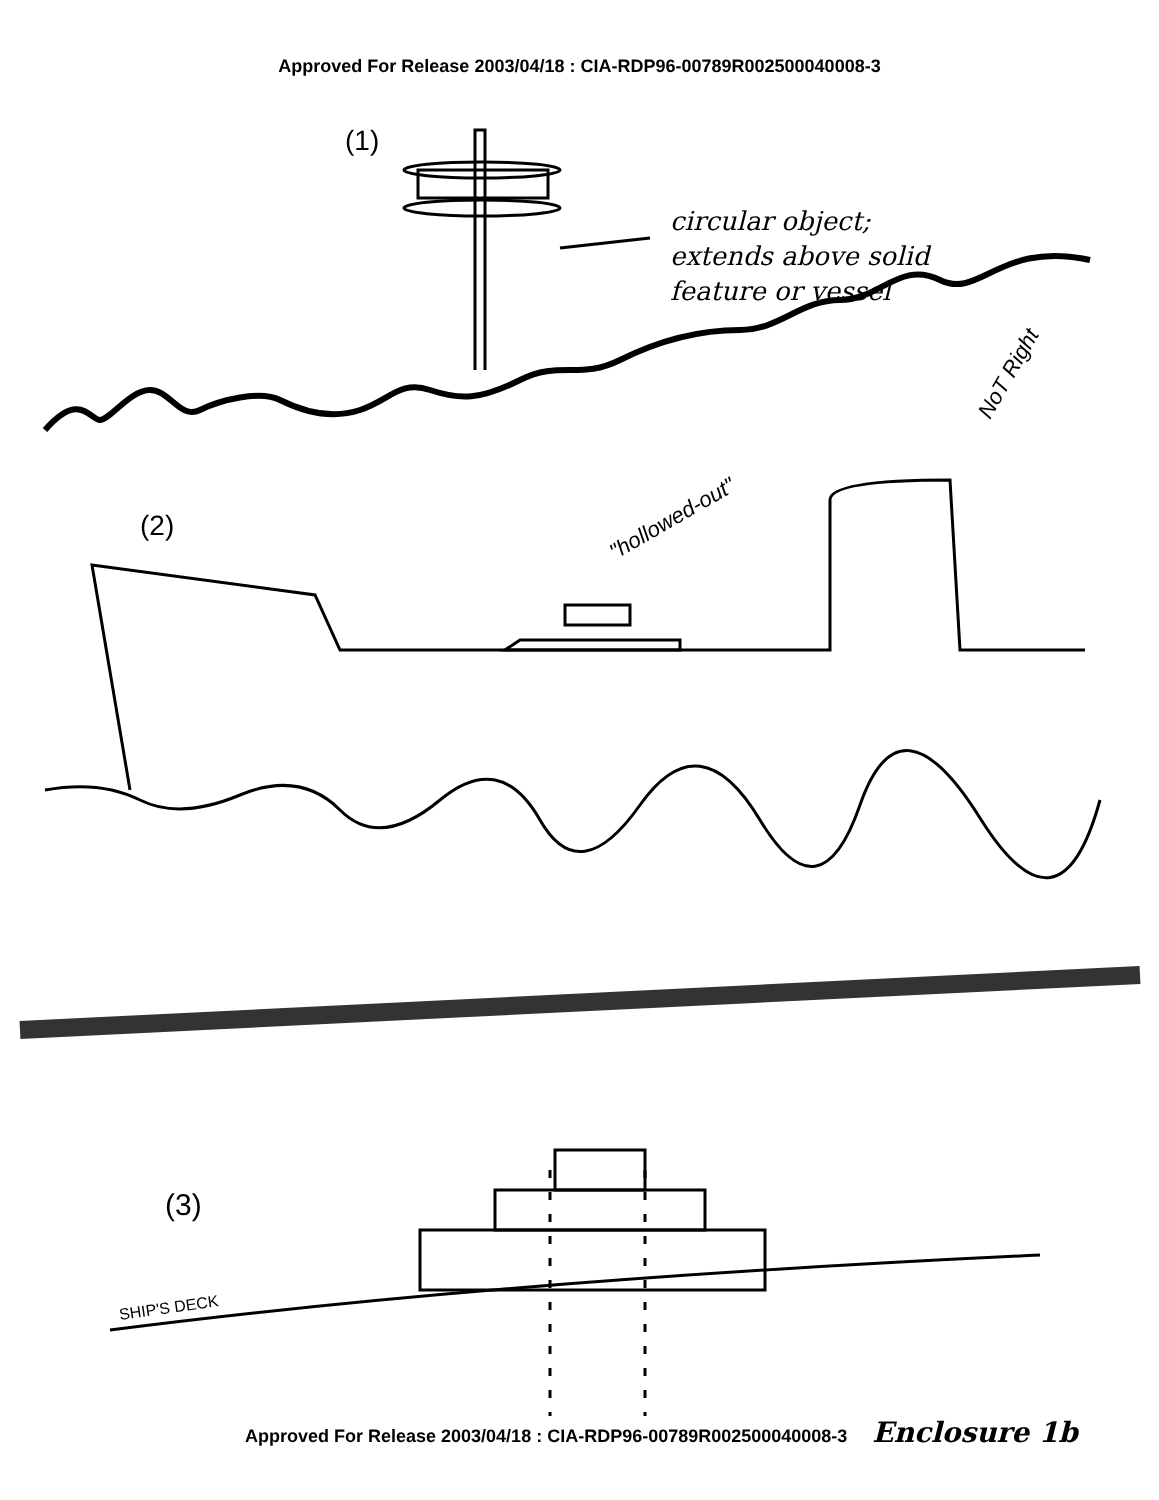Approved For Release 2003/04/18 : CIA-RDP96-00789R002500040008-3
circular object;
extends above solid
feature or vessel
NoT Right
(2)
"hollowed-out"
(3)
SHIP'S DECK
(1)
Approved For Release 2003/04/18 : CIA-RDP96-00789R002500040008-3 Enclosure 1b